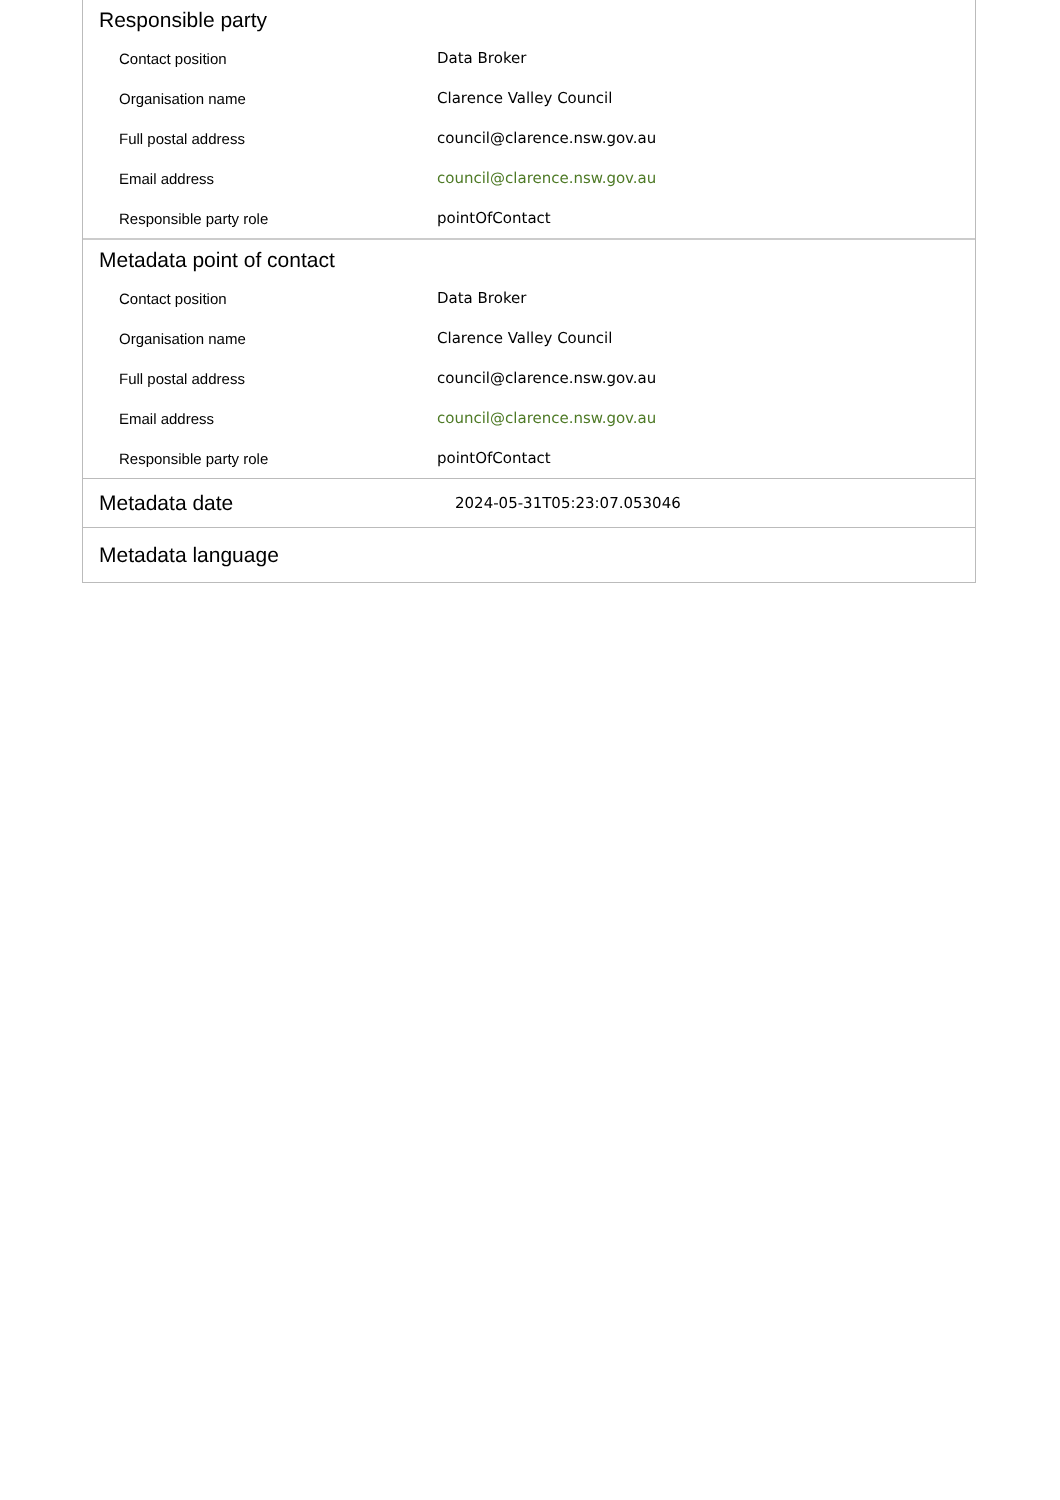Responsible party
| Contact position | Data Broker |
| Organisation name | Clarence Valley Council |
| Full postal address | council@clarence.nsw.gov.au |
| Email address | council@clarence.nsw.gov.au |
| Responsible party role | pointOfContact |
Metadata point of contact
| Contact position | Data Broker |
| Organisation name | Clarence Valley Council |
| Full postal address | council@clarence.nsw.gov.au |
| Email address | council@clarence.nsw.gov.au |
| Responsible party role | pointOfContact |
Metadata date
2024-05-31T05:23:07.053046
Metadata language